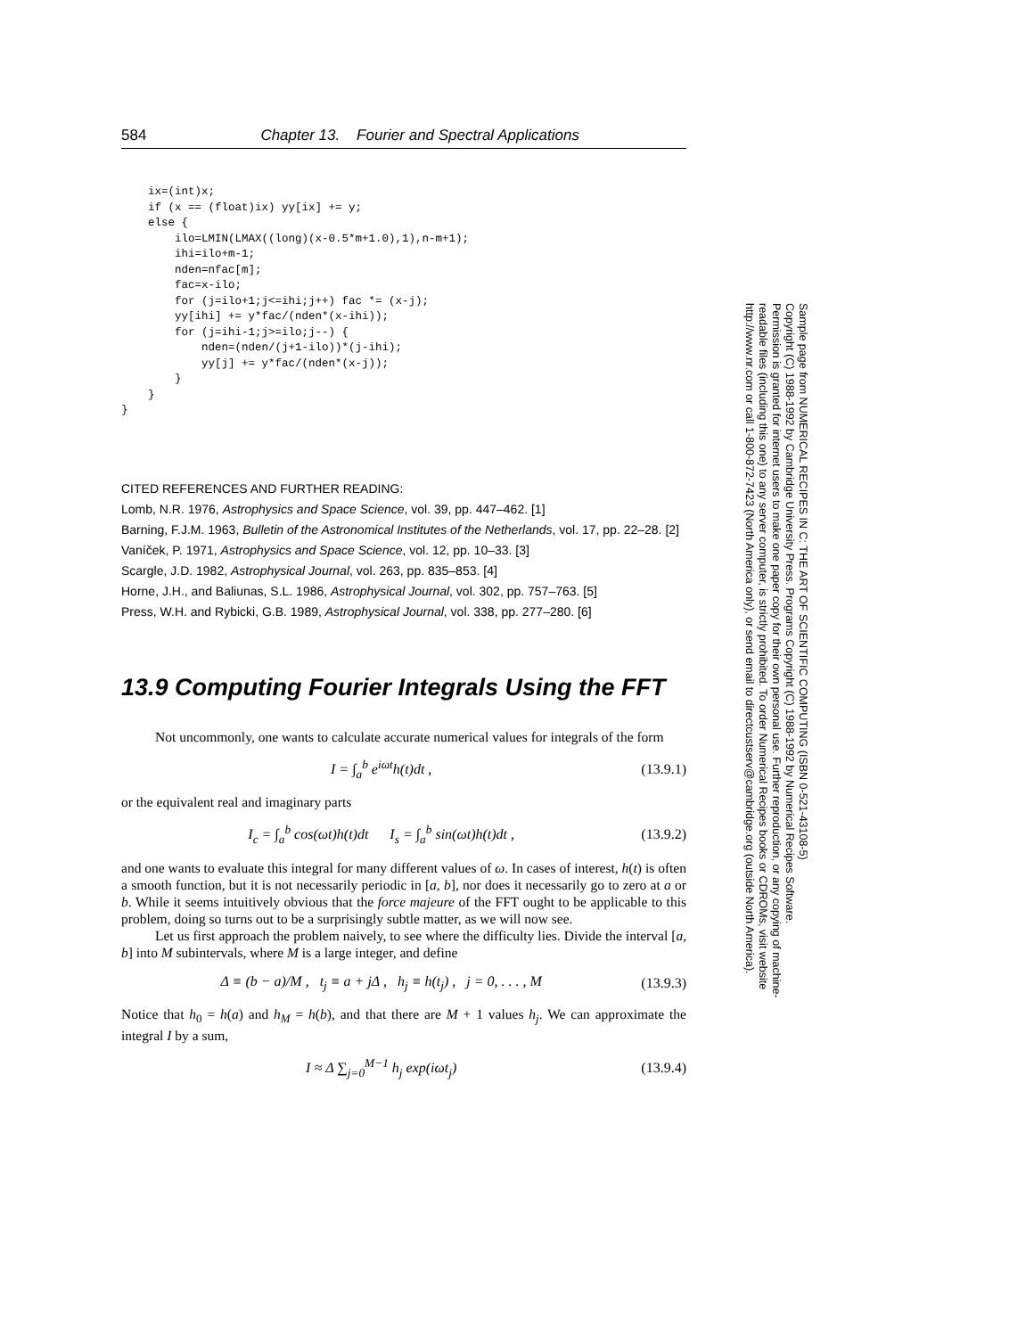584 Chapter 13. Fourier and Spectral Applications
    ix=(int)x;
    if (x == (float)ix) yy[ix] += y;
    else {
        ilo=LMIN(LMAX((long)(x-0.5*m+1.0),1),n-m+1);
        ihi=ilo+m-1;
        nden=nfac[m];
        fac=x-ilo;
        for (j=ilo+1;j<=ihi;j++) fac *= (x-j);
        yy[ihi] += y*fac/(nden*(x-ihi));
        for (j=ihi-1;j>=ilo;j--) {
            nden=(nden/(j+1-ilo))*(j-ihi);
            yy[j] += y*fac/(nden*(x-j));
        }
    }
}
CITED REFERENCES AND FURTHER READING:
Lomb, N.R. 1976, Astrophysics and Space Science, vol. 39, pp. 447–462. [1]
Barning, F.J.M. 1963, Bulletin of the Astronomical Institutes of the Netherlands, vol. 17, pp. 22–28. [2]
Vaníček, P. 1971, Astrophysics and Space Science, vol. 12, pp. 10–33. [3]
Scargle, J.D. 1982, Astrophysical Journal, vol. 263, pp. 835–853. [4]
Horne, J.H., and Baliunas, S.L. 1986, Astrophysical Journal, vol. 302, pp. 757–763. [5]
Press, W.H. and Rybicki, G.B. 1989, Astrophysical Journal, vol. 338, pp. 277–280. [6]
13.9 Computing Fourier Integrals Using the FFT
Not uncommonly, one wants to calculate accurate numerical values for integrals of the form
I = ∫<sub>a</sub><sup>b</sup> e<sup>iωt</sup>h(t)dt , (13.9.1)
or the equivalent real and imaginary parts
I<sub>c</sub> = ∫<sub>a</sub><sup>b</sup> cos(ωt)h(t)dt I<sub>s</sub> = ∫<sub>a</sub><sup>b</sup> sin(ωt)h(t)dt , (13.9.2)
and one wants to evaluate this integral for many different values of ω. In cases of interest, h(t) is often a smooth function, but it is not necessarily periodic in [a, b], nor does it necessarily go to zero at a or b. While it seems intuitively obvious that the force majeure of the FFT ought to be applicable to this problem, doing so turns out to be a surprisingly subtle matter, as we will now see.
Let us first approach the problem naively, to see where the difficulty lies. Divide the interval [a, b] into M subintervals, where M is a large integer, and define
Δ ≡ (b − a)/M , t<sub>j</sub> ≡ a + jΔ , h<sub>j</sub> ≡ h(t<sub>j</sub>) , j = 0, . . . , M (13.9.3)
Notice that h<sub>0</sub> = h(a) and h<sub>M</sub> = h(b), and that there are M + 1 values h<sub>j</sub>. We can approximate the integral I by a sum,
I ≈ Δ ∑<sub>j=0</sub><sup>M−1</sup> h<sub>j</sub> exp(iωt<sub>j</sub>) (13.9.4)
Sample page from NUMERICAL RECIPES IN C: THE ART OF SCIENTIFIC COMPUTING (ISBN 0-521-43108-5)
Copyright (C) 1988-1992 by Cambridge University Press. Programs Copyright (C) 1988-1992 by Numerical Recipes Software.
Permission is granted for internet users to make one paper copy for their own personal use. Further reproduction, or any copying of machine-
readable files (including this one) to any server computer, is strictly prohibited. To order Numerical Recipes books or CDROMs, visit website
http://www.nr.com or call 1-800-872-7423 (North America only), or send email to directcustserv@cambridge.org (outside North America).